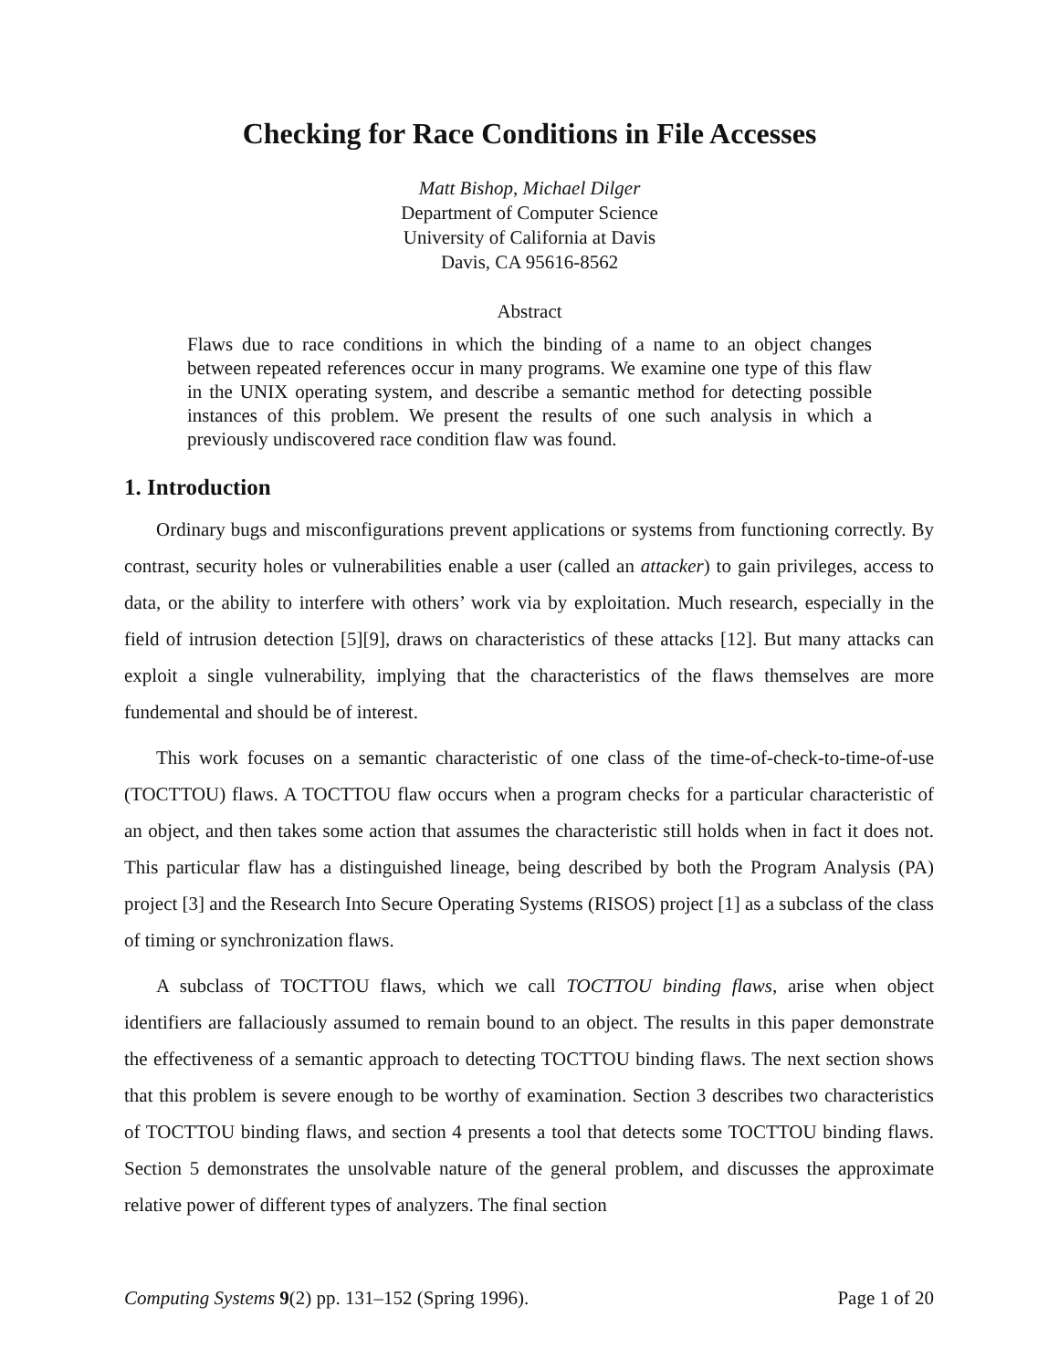Checking for Race Conditions in File Accesses
Matt Bishop, Michael Dilger
Department of Computer Science
University of California at Davis
Davis, CA 95616-8562
Abstract
Flaws due to race conditions in which the binding of a name to an object changes between repeated references occur in many programs. We examine one type of this flaw in the UNIX operating system, and describe a semantic method for detecting possible instances of this problem. We present the results of one such analysis in which a previously undiscovered race condition flaw was found.
1. Introduction
Ordinary bugs and misconfigurations prevent applications or systems from functioning correctly. By contrast, security holes or vulnerabilities enable a user (called an attacker) to gain privileges, access to data, or the ability to interfere with others’ work via by exploitation. Much research, especially in the field of intrusion detection [5][9], draws on characteristics of these attacks [12]. But many attacks can exploit a single vulnerability, implying that the characteristics of the flaws themselves are more fundemental and should be of interest.
This work focuses on a semantic characteristic of one class of the time-of-check-to-time-of-use (TOCTTOU) flaws. A TOCTTOU flaw occurs when a program checks for a particular characteristic of an object, and then takes some action that assumes the characteristic still holds when in fact it does not. This particular flaw has a distinguished lineage, being described by both the Program Analysis (PA) project [3] and the Research Into Secure Operating Systems (RISOS) project [1] as a subclass of the class of timing or synchronization flaws.
A subclass of TOCTTOU flaws, which we call TOCTTOU binding flaws, arise when object identifiers are fallaciously assumed to remain bound to an object. The results in this paper demonstrate the effectiveness of a semantic approach to detecting TOCTTOU binding flaws. The next section shows that this problem is severe enough to be worthy of examination. Section 3 describes two characteristics of TOCTTOU binding flaws, and section 4 presents a tool that detects some TOCTTOU binding flaws. Section 5 demonstrates the unsolvable nature of the general problem, and discusses the approximate relative power of different types of analyzers. The final section
Computing Systems 9(2) pp. 131–152 (Spring 1996). Page 1 of 20